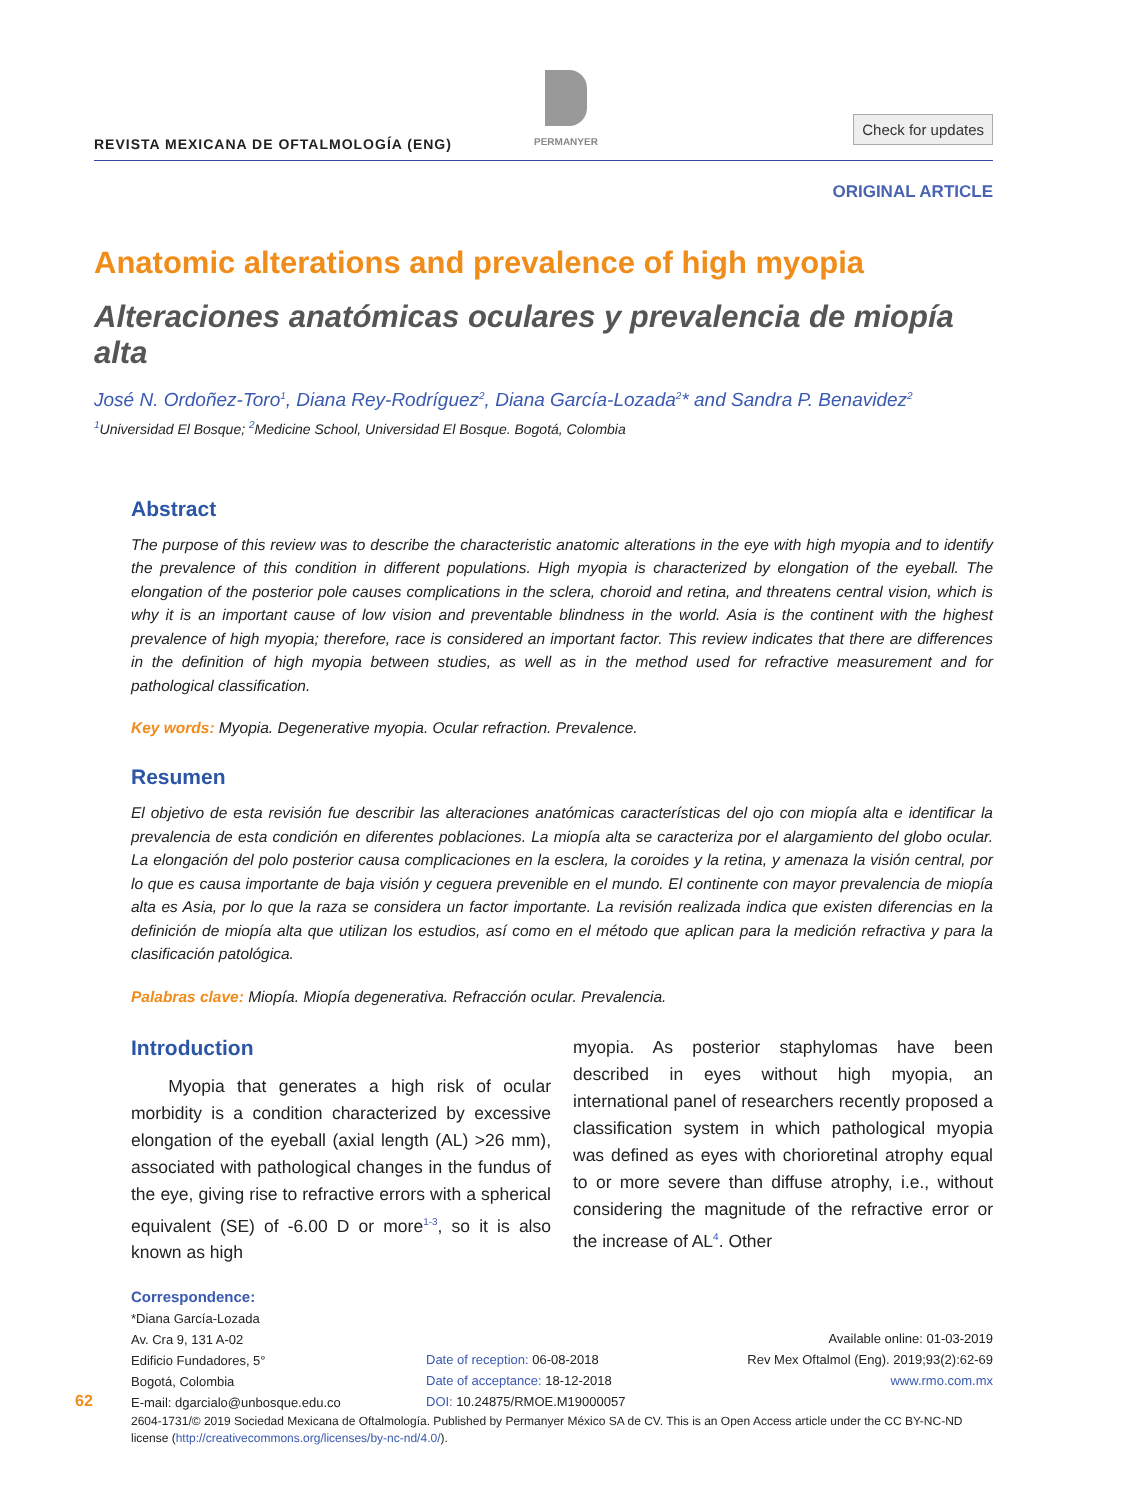REVISTA MEXICANA DE OFTALMOLOGÍA (ENG)
PERMANYER
Check for updates
ORIGINAL ARTICLE
Anatomic alterations and prevalence of high myopia
Alteraciones anatómicas oculares y prevalencia de miopía alta
José N. Ordoñez-Toro<sup>1</sup>, Diana Rey-Rodríguez<sup>2</sup>, Diana García-Lozada<sup>2</sup>* and Sandra P. Benavidez<sup>2</sup>
<sup>1</sup> Universidad El Bosque; <sup>2</sup>Medicine School, Universidad El Bosque. Bogotá, Colombia
Abstract
The purpose of this review was to describe the characteristic anatomic alterations in the eye with high myopia and to identify the prevalence of this condition in different populations. High myopia is characterized by elongation of the eyeball. The elongation of the posterior pole causes complications in the sclera, choroid and retina, and threatens central vision, which is why it is an important cause of low vision and preventable blindness in the world. Asia is the continent with the highest prevalence of high myopia; therefore, race is considered an important factor. This review indicates that there are differences in the definition of high myopia between studies, as well as in the method used for refractive measurement and for pathological classification.
Key words: Myopia. Degenerative myopia. Ocular refraction. Prevalence.
Resumen
El objetivo de esta revisión fue describir las alteraciones anatómicas características del ojo con miopía alta e identificar la prevalencia de esta condición en diferentes poblaciones. La miopía alta se caracteriza por el alargamiento del globo ocular. La elongación del polo posterior causa complicaciones en la esclera, la coroides y la retina, y amenaza la visión central, por lo que es causa importante de baja visión y ceguera prevenible en el mundo. El continente con mayor prevalencia de miopía alta es Asia, por lo que la raza se considera un factor importante. La revisión realizada indica que existen diferencias en la definición de miopía alta que utilizan los estudios, así como en el método que aplican para la medición refractiva y para la clasificación patológica.
Palabras clave: Miopía. Miopía degenerativa. Refracción ocular. Prevalencia.
Introduction
Myopia that generates a high risk of ocular morbidity is a condition characterized by excessive elongation of the eyeball (axial length (AL) >26 mm), associated with pathological changes in the fundus of the eye, giving rise to refractive errors with a spherical equivalent (SE) of -6.00 D or more<sup>1-3</sup>, so it is also known as high
myopia. As posterior staphylomas have been described in eyes without high myopia, an international panel of researchers recently proposed a classification system in which pathological myopia was defined as eyes with chorioretinal atrophy equal to or more severe than diffuse atrophy, i.e., without considering the magnitude of the refractive error or the increase of AL<sup>4</sup>. Other
Correspondence:
*Diana García-Lozada
Av. Cra 9, 131 A-02
Edificio Fundadores, 5°
Bogotá, Colombia
E-mail: dgarcialo@unbosque.edu.co
Date of reception: 06-08-2018
Date of acceptance: 18-12-2018
DOI: 10.24875/RMOE.M19000057
Available online: 01-03-2019
Rev Mex Oftalmol (Eng). 2019;93(2):62-69
www.rmo.com.mx
2604-1731/© 2019 Sociedad Mexicana de Oftalmología. Published by Permanyer México SA de CV. This is an Open Access article under the CC BY-NC-ND license (http://creativecommons.org/licenses/by-nc-nd/4.0/).
62